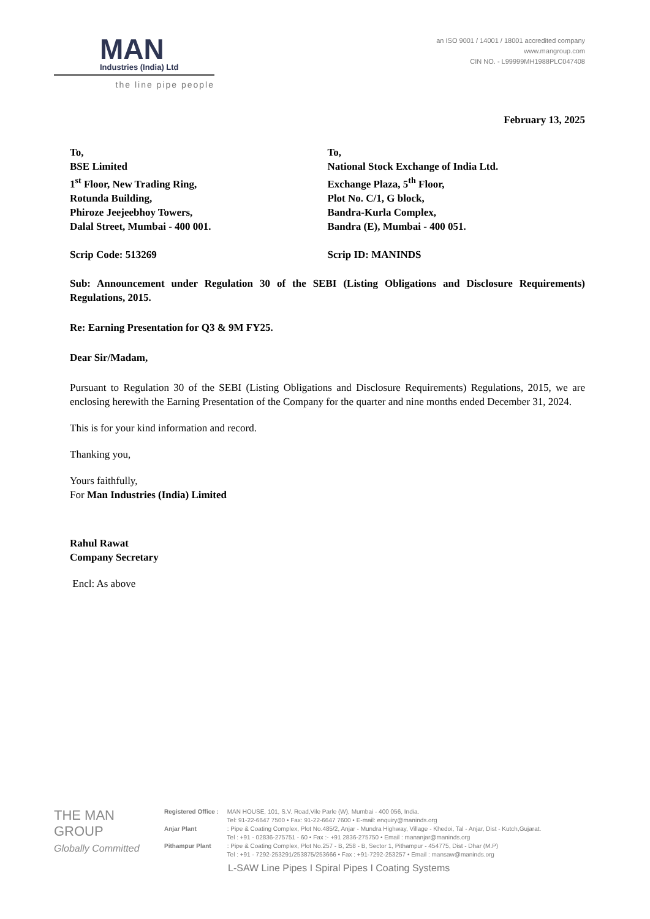MAN
Industries (India) Ltd
the line pipe people
an ISO 9001 / 14001 / 18001 accredited company
www.mangroup.com
CIN NO. - L99999MH1988PLC047408
February 13, 2025
To,
BSE Limited
1<sup>st</sup> Floor, New Trading Ring,
Rotunda Building,
Phiroze Jeejeebhoy Towers,
Dalal Street, Mumbai - 400 001.
Scrip Code: 513269
To,
National Stock Exchange of India Ltd.
Exchange Plaza, 5<sup>th</sup> Floor,
Plot No. C/1, G block,
Bandra-Kurla Complex,
Bandra (E), Mumbai - 400 051.
Scrip ID: MANINDS
Sub: Announcement under Regulation 30 of the SEBI (Listing Obligations and Disclosure Requirements) Regulations, 2015.
Re: Earning Presentation for Q3 & 9M FY25.
Dear Sir/Madam,
Pursuant to Regulation 30 of the SEBI (Listing Obligations and Disclosure Requirements) Regulations, 2015, we are enclosing herewith the Earning Presentation of the Company for the quarter and nine months ended December 31, 2024.
This is for your kind information and record.
Thanking you,
Yours faithfully,
For Man Industries (India) Limited
Rahul Rawat
Company Secretary
Encl: As above
THE MAN GROUP
Globally Committed
Registered Office : MAN HOUSE, 101, S.V. Road,Vile Parle (W), Mumbai - 400 056, India.
Tel: 91-22-6647 7500 • Fax: 91-22-6647 7600 • E-mail: enquiry@maninds.org
Anjar Plant : Pipe & Coating Complex, Plot No.485/2, Anjar - Mundra Highway, Village - Khedoi, Tal - Anjar, Dist - Kutch,Gujarat.
Tel : +91 - 02836-275751 - 60 • Fax :- +91 2836-275750 • Email : mananjar@maninds.org
Pithampur Plant : Pipe & Coating Complex, Plot No.257 - B, 258 - B, Sector 1, Pithampur - 454775, Dist - Dhar (M.P)
Tel : +91 - 7292-253291/253875/253666 • Fax : +91-7292-253257 • Email : mansaw@maninds.org
L-SAW Line Pipes I Spiral Pipes I Coating Systems